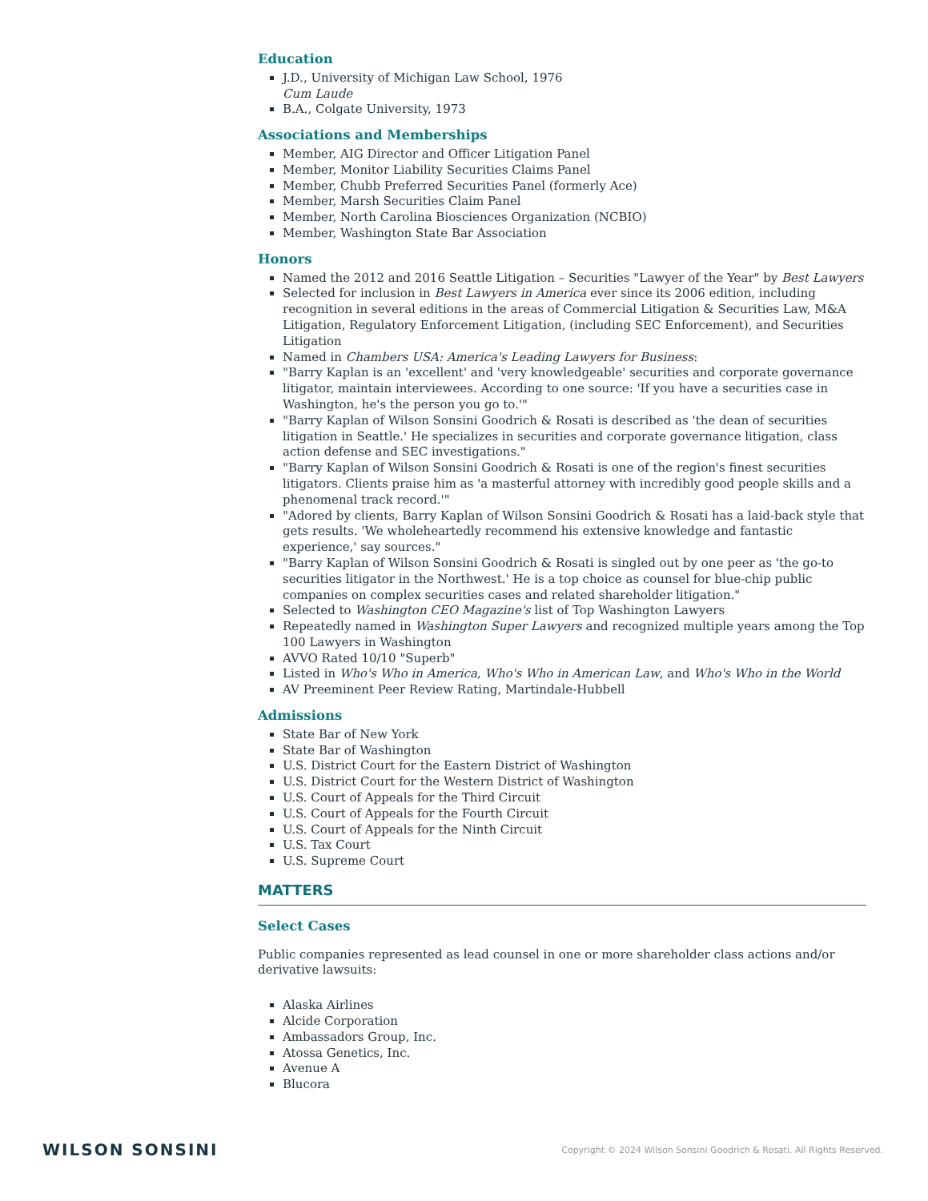Education
J.D., University of Michigan Law School, 1976
Cum Laude
B.A., Colgate University, 1973
Associations and Memberships
Member, AIG Director and Officer Litigation Panel
Member, Monitor Liability Securities Claims Panel
Member, Chubb Preferred Securities Panel (formerly Ace)
Member, Marsh Securities Claim Panel
Member, North Carolina Biosciences Organization (NCBIO)
Member, Washington State Bar Association
Honors
Named the 2012 and 2016 Seattle Litigation – Securities "Lawyer of the Year" by Best Lawyers
Selected for inclusion in Best Lawyers in America ever since its 2006 edition, including recognition in several editions in the areas of Commercial Litigation & Securities Law, M&A Litigation, Regulatory Enforcement Litigation, (including SEC Enforcement), and Securities Litigation
Named in Chambers USA: America's Leading Lawyers for Business:
"Barry Kaplan is an 'excellent' and 'very knowledgeable' securities and corporate governance litigator, maintain interviewees. According to one source: 'If you have a securities case in Washington, he's the person you go to.'"
"Barry Kaplan of Wilson Sonsini Goodrich & Rosati is described as 'the dean of securities litigation in Seattle.' He specializes in securities and corporate governance litigation, class action defense and SEC investigations."
"Barry Kaplan of Wilson Sonsini Goodrich & Rosati is one of the region's finest securities litigators. Clients praise him as 'a masterful attorney with incredibly good people skills and a phenomenal track record.'"
"Adored by clients, Barry Kaplan of Wilson Sonsini Goodrich & Rosati has a laid-back style that gets results. 'We wholeheartedly recommend his extensive knowledge and fantastic experience,' say sources."
"Barry Kaplan of Wilson Sonsini Goodrich & Rosati is singled out by one peer as 'the go-to securities litigator in the Northwest.' He is a top choice as counsel for blue-chip public companies on complex securities cases and related shareholder litigation."
Selected to Washington CEO Magazine's list of Top Washington Lawyers
Repeatedly named in Washington Super Lawyers and recognized multiple years among the Top 100 Lawyers in Washington
AVVO Rated 10/10 "Superb"
Listed in Who's Who in America, Who's Who in American Law, and Who's Who in the World
AV Preeminent Peer Review Rating, Martindale-Hubbell
Admissions
State Bar of New York
State Bar of Washington
U.S. District Court for the Eastern District of Washington
U.S. District Court for the Western District of Washington
U.S. Court of Appeals for the Third Circuit
U.S. Court of Appeals for the Fourth Circuit
U.S. Court of Appeals for the Ninth Circuit
U.S. Tax Court
U.S. Supreme Court
MATTERS
Select Cases
Public companies represented as lead counsel in one or more shareholder class actions and/or derivative lawsuits:
Alaska Airlines
Alcide Corporation
Ambassadors Group, Inc.
Atossa Genetics, Inc.
Avenue A
Blucora
WILSON SONSINI Copyright © 2024 Wilson Sonsini Goodrich & Rosati. All Rights Reserved.